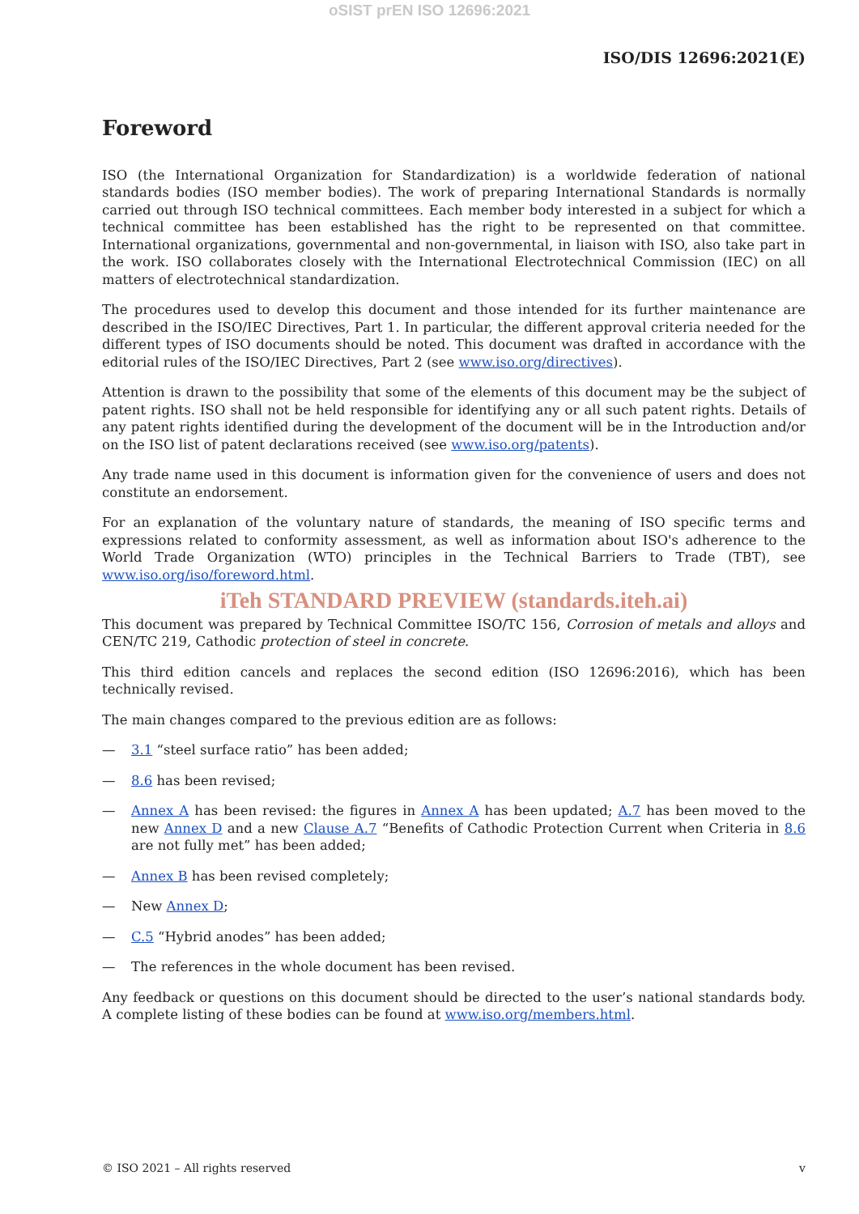oSIST prEN ISO 12696:2021
ISO/DIS 12696:2021(E)
Foreword
ISO (the International Organization for Standardization) is a worldwide federation of national standards bodies (ISO member bodies). The work of preparing International Standards is normally carried out through ISO technical committees. Each member body interested in a subject for which a technical committee has been established has the right to be represented on that committee. International organizations, governmental and non-governmental, in liaison with ISO, also take part in the work. ISO collaborates closely with the International Electrotechnical Commission (IEC) on all matters of electrotechnical standardization.
The procedures used to develop this document and those intended for its further maintenance are described in the ISO/IEC Directives, Part 1. In particular, the different approval criteria needed for the different types of ISO documents should be noted. This document was drafted in accordance with the editorial rules of the ISO/IEC Directives, Part 2 (see www.iso.org/directives).
Attention is drawn to the possibility that some of the elements of this document may be the subject of patent rights. ISO shall not be held responsible for identifying any or all such patent rights. Details of any patent rights identified during the development of the document will be in the Introduction and/or on the ISO list of patent declarations received (see www.iso.org/patents).
Any trade name used in this document is information given for the convenience of users and does not constitute an endorsement.
For an explanation of the voluntary nature of standards, the meaning of ISO specific terms and expressions related to conformity assessment, as well as information about ISO's adherence to the World Trade Organization (WTO) principles in the Technical Barriers to Trade (TBT), see www.iso.org/iso/foreword.html.
iTeh STANDARD PREVIEW (standards.iteh.ai)
This document was prepared by Technical Committee ISO/TC 156, Corrosion of metals and alloys and CEN/TC 219, Cathodic protection of steel in concrete.
This third edition cancels and replaces the second edition (ISO 12696:2016), which has been technically revised.
The main changes compared to the previous edition are as follows:
— 3.1 “steel surface ratio” has been added;
— 8.6 has been revised;
— Annex A has been revised: the figures in Annex A has been updated; A.7 has been moved to the new Annex D and a new Clause A.7 “Benefits of Cathodic Protection Current when Criteria in 8.6 are not fully met” has been added;
— Annex B has been revised completely;
— New Annex D;
— C.5 “Hybrid anodes” has been added;
— The references in the whole document has been revised.
Any feedback or questions on this document should be directed to the user’s national standards body. A complete listing of these bodies can be found at www.iso.org/members.html.
© ISO 2021 – All rights reserved v